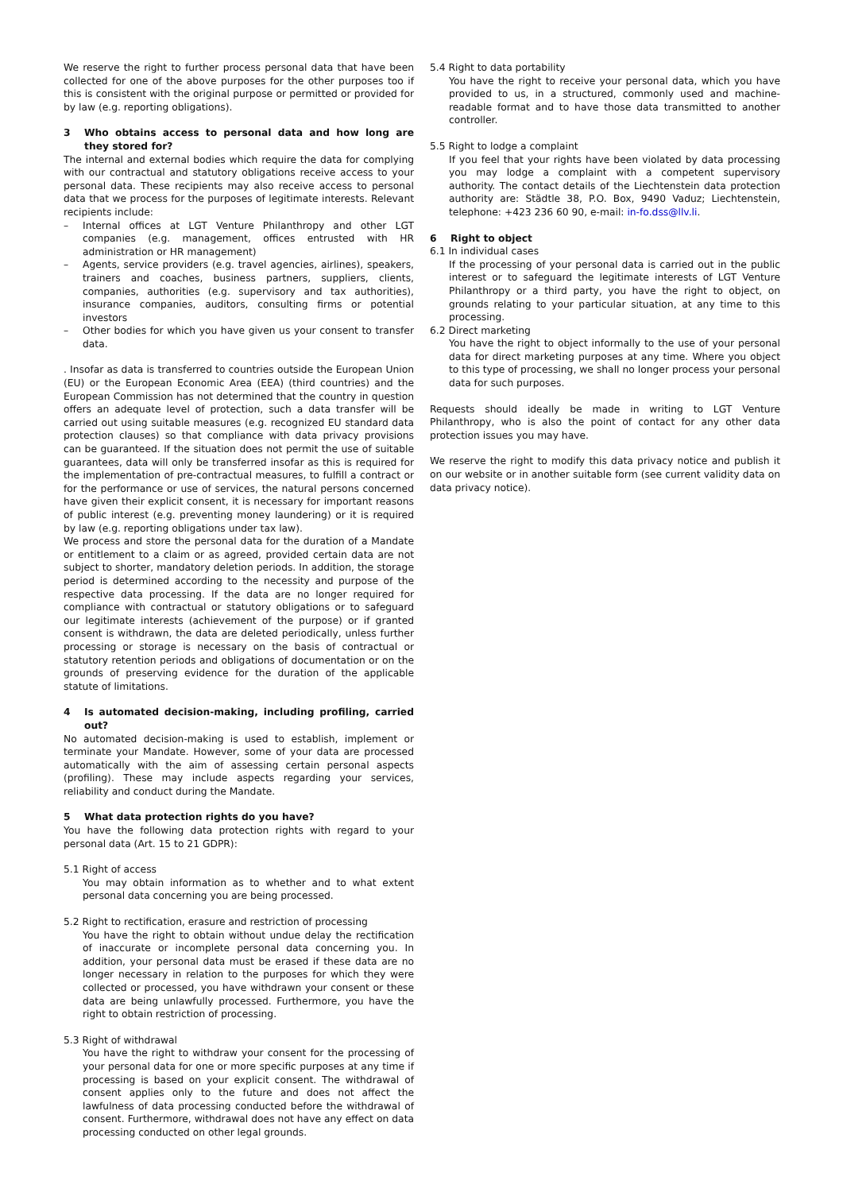We reserve the right to further process personal data that have been collected for one of the above purposes for the other purposes too if this is consistent with the original purpose or permitted or provided for by law (e.g. reporting obligations).
3 Who obtains access to personal data and how long are they stored for?
The internal and external bodies which require the data for complying with our contractual and statutory obligations receive access to your personal data. These recipients may also receive access to personal data that we process for the purposes of legitimate interests. Relevant recipients include:
– Internal offices at LGT Venture Philanthropy and other LGT companies (e.g. management, offices entrusted with HR administration or HR management)
– Agents, service providers (e.g. travel agencies, airlines), speakers, trainers and coaches, business partners, suppliers, clients, companies, authorities (e.g. supervisory and tax authorities), insurance companies, auditors, consulting firms or potential investors
– Other bodies for which you have given us your consent to transfer data.
. Insofar as data is transferred to countries outside the European Union (EU) or the European Economic Area (EEA) (third countries) and the European Commission has not determined that the country in question offers an adequate level of protection, such a data transfer will be carried out using suitable measures (e.g. recognized EU standard data protection clauses) so that compliance with data privacy provisions can be guaranteed. If the situation does not permit the use of suitable guarantees, data will only be transferred insofar as this is required for the implementation of pre-contractual measures, to fulfill a contract or for the performance or use of services, the natural persons concerned have given their explicit consent, it is necessary for important reasons of public interest (e.g. preventing money laundering) or it is required by law (e.g. reporting obligations under tax law).
We process and store the personal data for the duration of a Mandate or entitlement to a claim or as agreed, provided certain data are not subject to shorter, mandatory deletion periods. In addition, the storage period is determined according to the necessity and purpose of the respective data processing. If the data are no longer required for compliance with contractual or statutory obligations or to safeguard our legitimate interests (achievement of the purpose) or if granted consent is withdrawn, the data are deleted periodically, unless further processing or storage is necessary on the basis of contractual or statutory retention periods and obligations of documentation or on the grounds of preserving evidence for the duration of the applicable statute of limitations.
4 Is automated decision-making, including profiling, carried out?
No automated decision-making is used to establish, implement or terminate your Mandate. However, some of your data are processed automatically with the aim of assessing certain personal aspects (profiling). These may include aspects regarding your services, reliability and conduct during the Mandate.
5 What data protection rights do you have?
You have the following data protection rights with regard to your personal data (Art. 15 to 21 GDPR):
5.1 Right of access
You may obtain information as to whether and to what extent personal data concerning you are being processed.
5.2 Right to rectification, erasure and restriction of processing
You have the right to obtain without undue delay the rectification of inaccurate or incomplete personal data concerning you. In addition, your personal data must be erased if these data are no longer necessary in relation to the purposes for which they were collected or processed, you have withdrawn your consent or these data are being unlawfully processed. Furthermore, you have the right to obtain restriction of processing.
5.3 Right of withdrawal
You have the right to withdraw your consent for the processing of your personal data for one or more specific purposes at any time if processing is based on your explicit consent. The withdrawal of consent applies only to the future and does not affect the lawfulness of data processing conducted before the withdrawal of consent. Furthermore, withdrawal does not have any effect on data processing conducted on other legal grounds.
5.4 Right to data portability
You have the right to receive your personal data, which you have provided to us, in a structured, commonly used and machine-readable format and to have those data transmitted to another controller.
5.5 Right to lodge a complaint
If you feel that your rights have been violated by data processing you may lodge a complaint with a competent supervisory authority. The contact details of the Liechtenstein data protection authority are: Städtle 38, P.O. Box, 9490 Vaduz; Liechtenstein, telephone: +423 236 60 90, e-mail: in-fo.dss@llv.li.
6 Right to object
6.1 In individual cases
If the processing of your personal data is carried out in the public interest or to safeguard the legitimate interests of LGT Venture Philanthropy or a third party, you have the right to object, on grounds relating to your particular situation, at any time to this processing.
6.2 Direct marketing
You have the right to object informally to the use of your personal data for direct marketing purposes at any time. Where you object to this type of processing, we shall no longer process your personal data for such purposes.
Requests should ideally be made in writing to LGT Venture Philanthropy, who is also the point of contact for any other data protection issues you may have.
We reserve the right to modify this data privacy notice and publish it on our website or in another suitable form (see current validity data on data privacy notice).